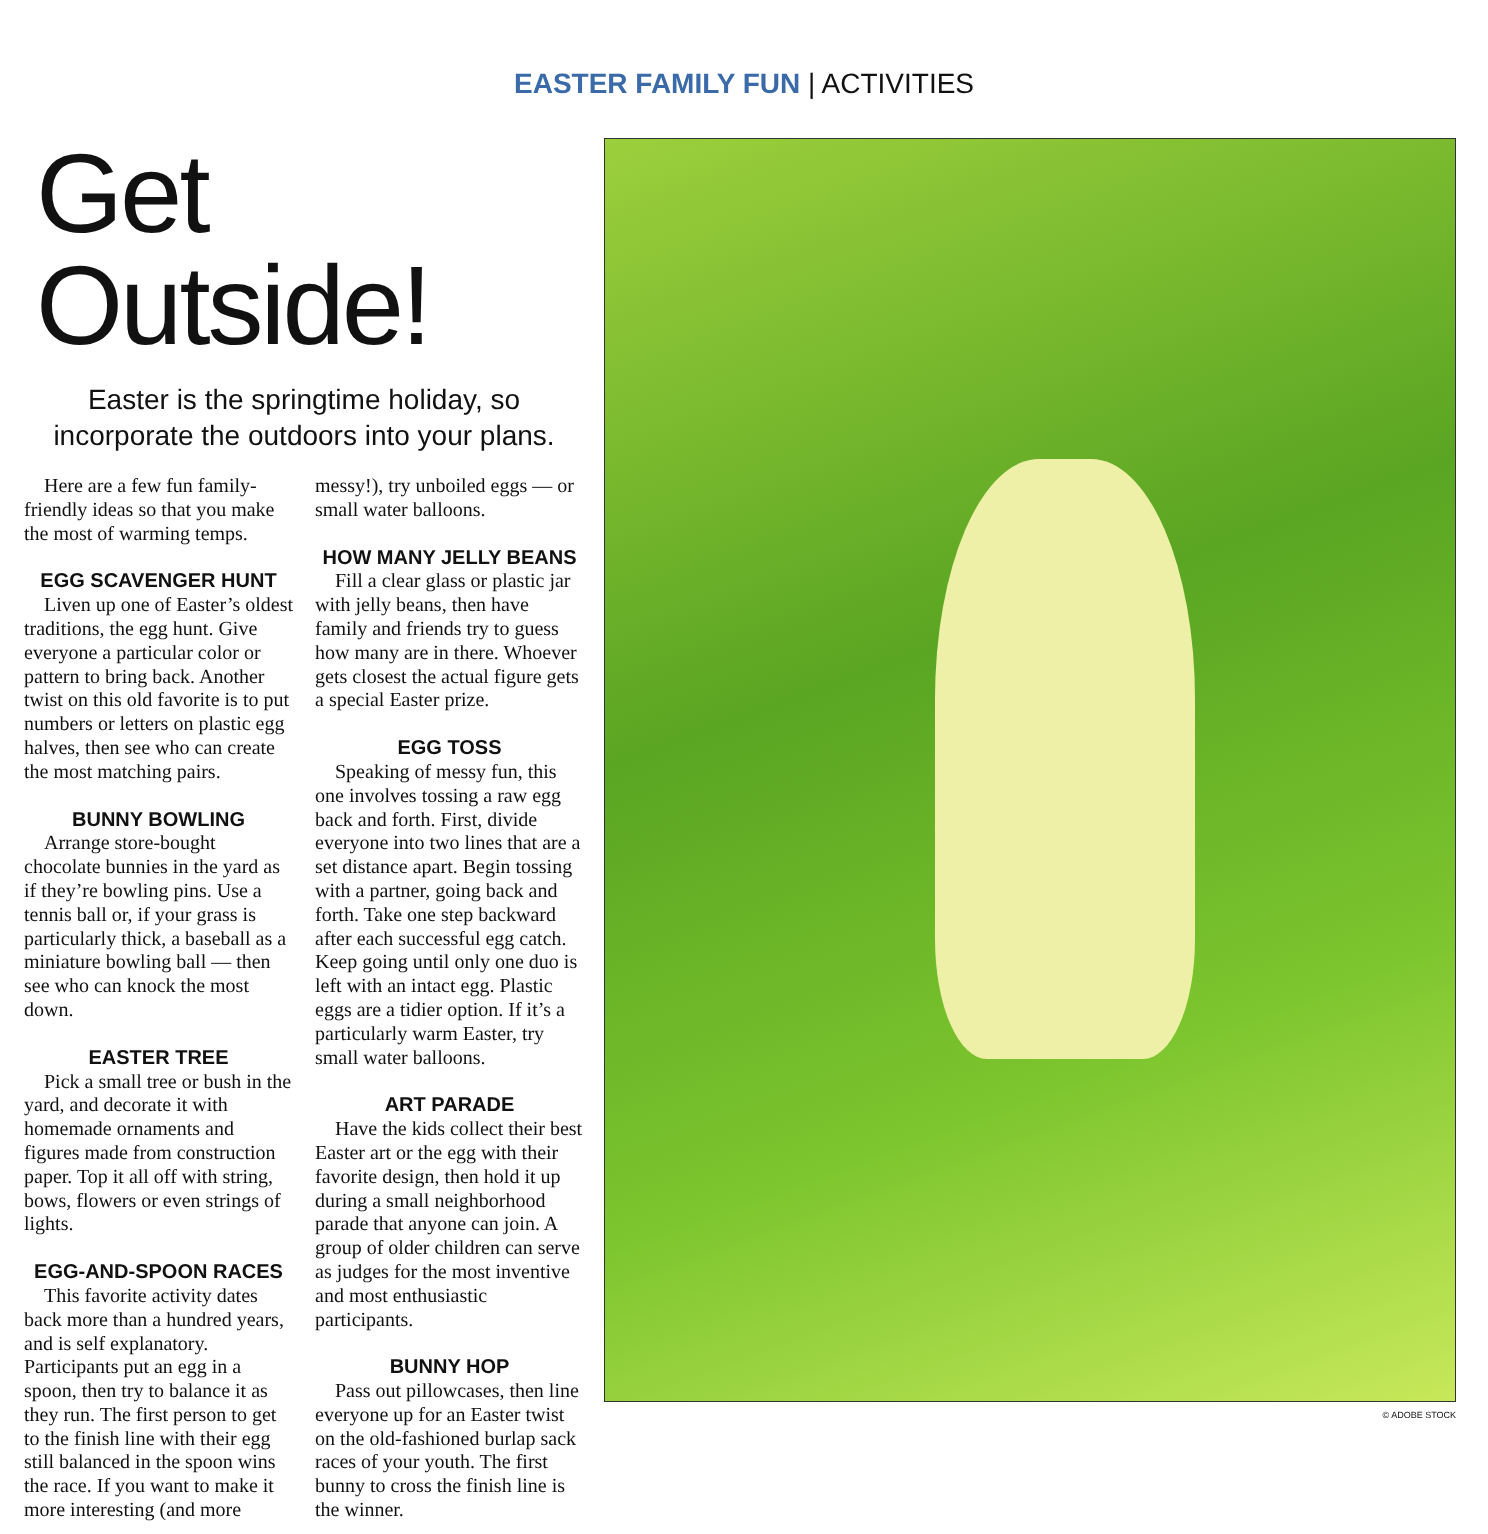EASTER FAMILY FUN | ACTIVITIES
Get Outside!
Easter is the springtime holiday, so incorporate the outdoors into your plans.
Here are a few fun family-friendly ideas so that you make the most of warming temps.
EGG SCAVENGER HUNT
Liven up one of Easter’s oldest traditions, the egg hunt. Give everyone a particular color or pattern to bring back. Another twist on this old favorite is to put numbers or letters on plastic egg halves, then see who can create the most matching pairs.
BUNNY BOWLING
Arrange store-bought chocolate bunnies in the yard as if they’re bowling pins. Use a tennis ball or, if your grass is particularly thick, a baseball as a miniature bowling ball — then see who can knock the most down.
EASTER TREE
Pick a small tree or bush in the yard, and decorate it with homemade ornaments and figures made from construction paper. Top it all off with string, bows, flowers or even strings of lights.
EGG-AND-SPOON RACES
This favorite activity dates back more than a hundred years, and is self explanatory. Participants put an egg in a spoon, then try to balance it as they run. The first person to get to the finish line with their egg still balanced in the spoon wins the race. If you want to make it more interesting (and more messy!), try unboiled eggs — or small water balloons.
HOW MANY JELLY BEANS
Fill a clear glass or plastic jar with jelly beans, then have family and friends try to guess how many are in there. Whoever gets closest the actual figure gets a special Easter prize.
EGG TOSS
Speaking of messy fun, this one involves tossing a raw egg back and forth. First, divide everyone into two lines that are a set distance apart. Begin tossing with a partner, going back and forth. Take one step backward after each successful egg catch. Keep going until only one duo is left with an intact egg. Plastic eggs are a tidier option. If it’s a particularly warm Easter, try small water balloons.
ART PARADE
Have the kids collect their best Easter art or the egg with their favorite design, then hold it up during a small neighborhood parade that anyone can join. A group of older children can serve as judges for the most inventive and most enthusiastic participants.
BUNNY HOP
Pass out pillowcases, then line everyone up for an Easter twist on the old-fashioned burlap sack races of your youth. The first bunny to cross the finish line is the winner.
© ADOBE STOCK